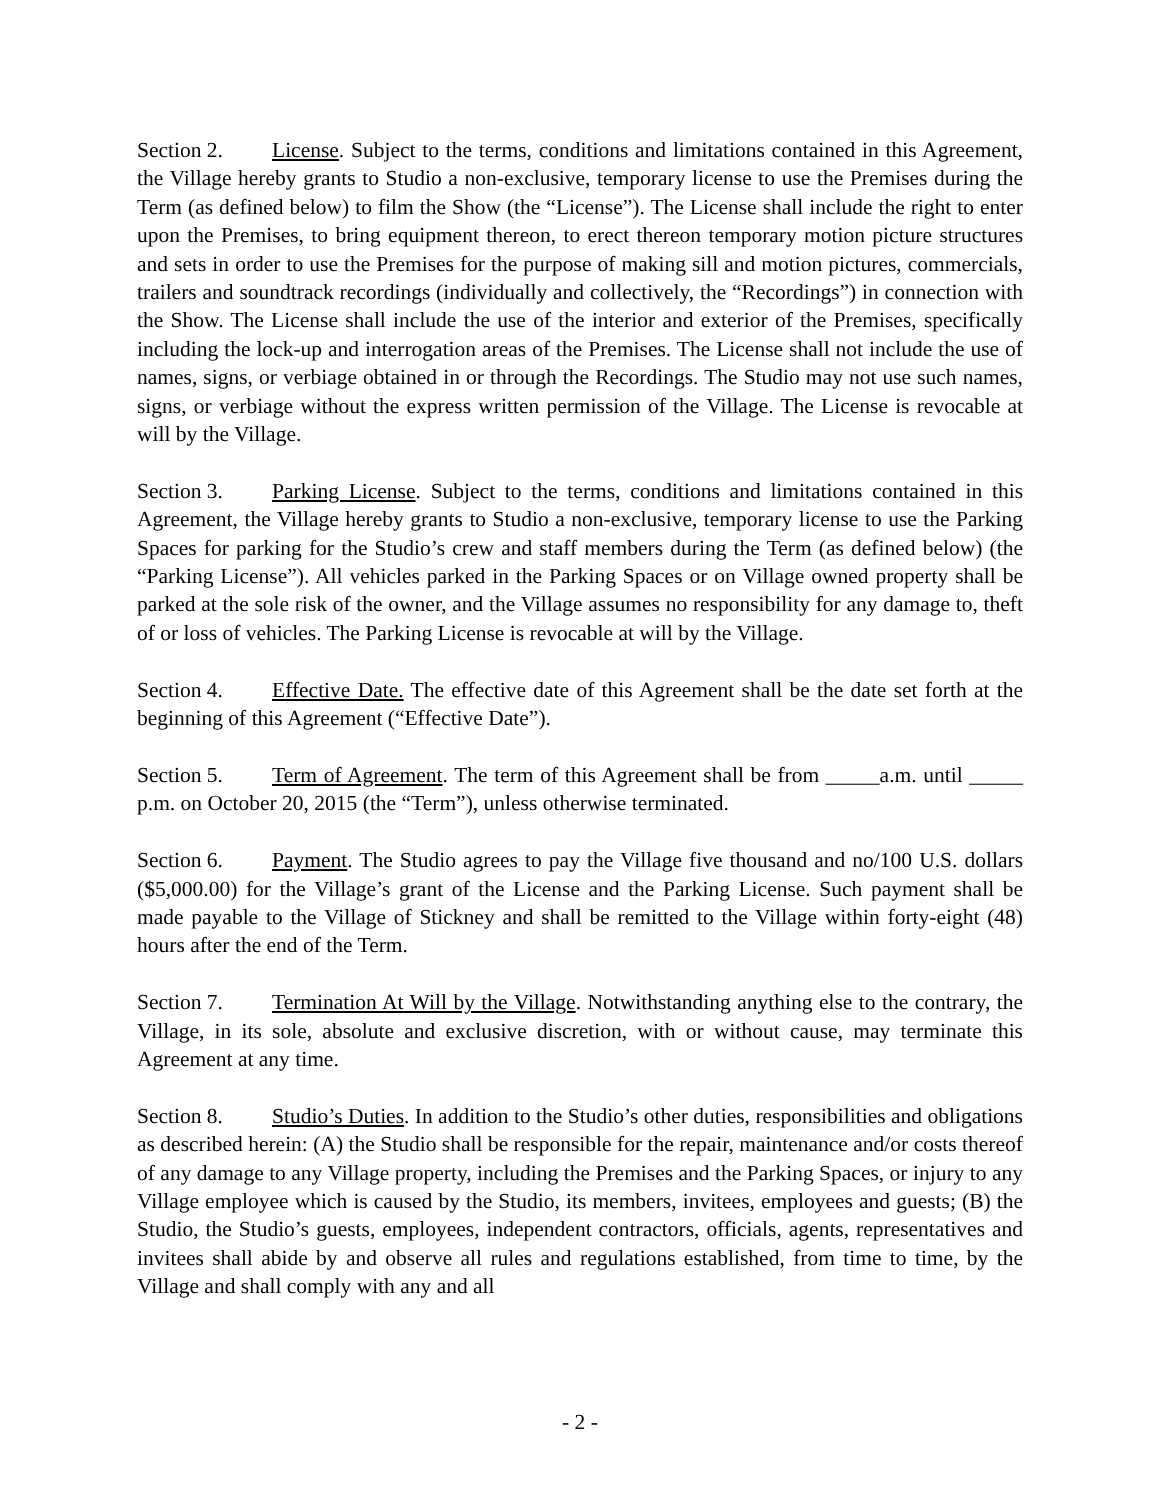Section 2. License. Subject to the terms, conditions and limitations contained in this Agreement, the Village hereby grants to Studio a non-exclusive, temporary license to use the Premises during the Term (as defined below) to film the Show (the “License”). The License shall include the right to enter upon the Premises, to bring equipment thereon, to erect thereon temporary motion picture structures and sets in order to use the Premises for the purpose of making sill and motion pictures, commercials, trailers and soundtrack recordings (individually and collectively, the “Recordings”) in connection with the Show. The License shall include the use of the interior and exterior of the Premises, specifically including the lock-up and interrogation areas of the Premises. The License shall not include the use of names, signs, or verbiage obtained in or through the Recordings. The Studio may not use such names, signs, or verbiage without the express written permission of the Village. The License is revocable at will by the Village.
Section 3. Parking License. Subject to the terms, conditions and limitations contained in this Agreement, the Village hereby grants to Studio a non-exclusive, temporary license to use the Parking Spaces for parking for the Studio’s crew and staff members during the Term (as defined below) (the “Parking License”). All vehicles parked in the Parking Spaces or on Village owned property shall be parked at the sole risk of the owner, and the Village assumes no responsibility for any damage to, theft of or loss of vehicles. The Parking License is revocable at will by the Village.
Section 4. Effective Date. The effective date of this Agreement shall be the date set forth at the beginning of this Agreement (“Effective Date”).
Section 5. Term of Agreement. The term of this Agreement shall be from _____a.m. until _____ p.m. on October 20, 2015 (the “Term”), unless otherwise terminated.
Section 6. Payment. The Studio agrees to pay the Village five thousand and no/100 U.S. dollars ($5,000.00) for the Village’s grant of the License and the Parking License. Such payment shall be made payable to the Village of Stickney and shall be remitted to the Village within forty-eight (48) hours after the end of the Term.
Section 7. Termination At Will by the Village. Notwithstanding anything else to the contrary, the Village, in its sole, absolute and exclusive discretion, with or without cause, may terminate this Agreement at any time.
Section 8. Studio’s Duties. In addition to the Studio’s other duties, responsibilities and obligations as described herein: (A) the Studio shall be responsible for the repair, maintenance and/or costs thereof of any damage to any Village property, including the Premises and the Parking Spaces, or injury to any Village employee which is caused by the Studio, its members, invitees, employees and guests; (B) the Studio, the Studio’s guests, employees, independent contractors, officials, agents, representatives and invitees shall abide by and observe all rules and regulations established, from time to time, by the Village and shall comply with any and all
- 2 -